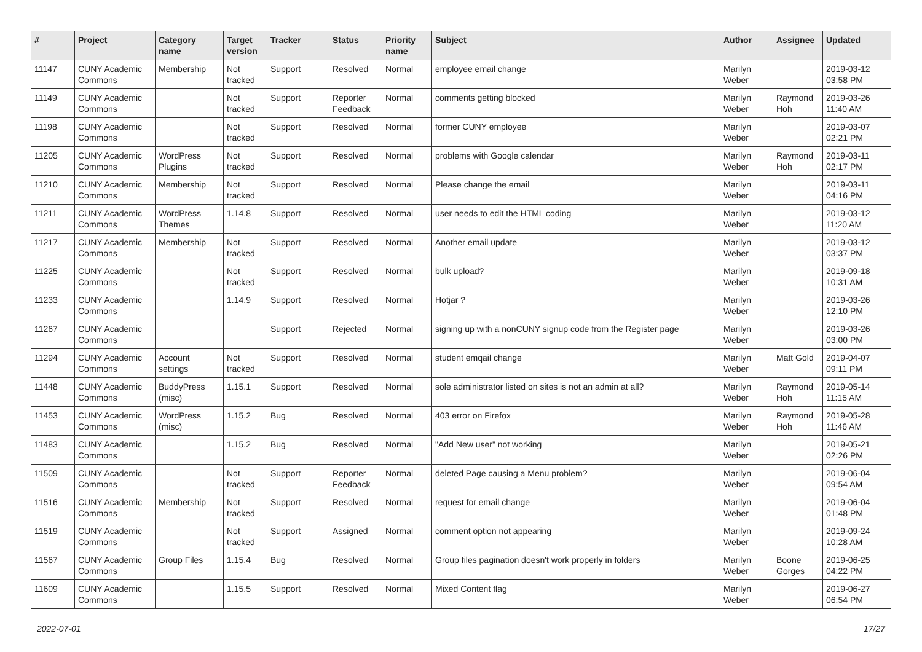| # | Project | Category name | Target version | Tracker | Status | Priority name | Subject | Author | Assignee | Updated |
| --- | --- | --- | --- | --- | --- | --- | --- | --- | --- | --- |
| 11147 | CUNY Academic Commons | Membership | Not tracked | Support | Resolved | Normal | employee email change | Marilyn Weber | | 2019-03-12 03:58 PM |
| 11149 | CUNY Academic Commons | | Not tracked | Support | Reporter Feedback | Normal | comments getting blocked | Marilyn Weber | Raymond Hoh | 2019-03-26 11:40 AM |
| 11198 | CUNY Academic Commons | | Not tracked | Support | Resolved | Normal | former CUNY employee | Marilyn Weber | | 2019-03-07 02:21 PM |
| 11205 | CUNY Academic Commons | WordPress Plugins | Not tracked | Support | Resolved | Normal | problems with Google calendar | Marilyn Weber | Raymond Hoh | 2019-03-11 02:17 PM |
| 11210 | CUNY Academic Commons | Membership | Not tracked | Support | Resolved | Normal | Please change the email | Marilyn Weber | | 2019-03-11 04:16 PM |
| 11211 | CUNY Academic Commons | WordPress Themes | 1.14.8 | Support | Resolved | Normal | user needs to edit the HTML coding | Marilyn Weber | | 2019-03-12 11:20 AM |
| 11217 | CUNY Academic Commons | Membership | Not tracked | Support | Resolved | Normal | Another email update | Marilyn Weber | | 2019-03-12 03:37 PM |
| 11225 | CUNY Academic Commons | | Not tracked | Support | Resolved | Normal | bulk upload? | Marilyn Weber | | 2019-09-18 10:31 AM |
| 11233 | CUNY Academic Commons | | 1.14.9 | Support | Resolved | Normal | Hotjar ? | Marilyn Weber | | 2019-03-26 12:10 PM |
| 11267 | CUNY Academic Commons | | | Support | Rejected | Normal | signing up with a nonCUNY signup code from the Register page | Marilyn Weber | | 2019-03-26 03:00 PM |
| 11294 | CUNY Academic Commons | Account settings | Not tracked | Support | Resolved | Normal | student emqail change | Marilyn Weber | Matt Gold | 2019-04-07 09:11 PM |
| 11448 | CUNY Academic Commons | BuddyPress (misc) | 1.15.1 | Support | Resolved | Normal | sole administrator listed on sites is not an admin at all? | Marilyn Weber | Raymond Hoh | 2019-05-14 11:15 AM |
| 11453 | CUNY Academic Commons | WordPress (misc) | 1.15.2 | Bug | Resolved | Normal | 403 error on Firefox | Marilyn Weber | Raymond Hoh | 2019-05-28 11:46 AM |
| 11483 | CUNY Academic Commons | | 1.15.2 | Bug | Resolved | Normal | "Add New user" not working | Marilyn Weber | | 2019-05-21 02:26 PM |
| 11509 | CUNY Academic Commons | | Not tracked | Support | Reporter Feedback | Normal | deleted Page causing a Menu problem? | Marilyn Weber | | 2019-06-04 09:54 AM |
| 11516 | CUNY Academic Commons | Membership | Not tracked | Support | Resolved | Normal | request for email change | Marilyn Weber | | 2019-06-04 01:48 PM |
| 11519 | CUNY Academic Commons | | Not tracked | Support | Assigned | Normal | comment option not appearing | Marilyn Weber | | 2019-09-24 10:28 AM |
| 11567 | CUNY Academic Commons | Group Files | 1.15.4 | Bug | Resolved | Normal | Group files pagination doesn't work properly in folders | Marilyn Weber | Boone Gorges | 2019-06-25 04:22 PM |
| 11609 | CUNY Academic Commons | | 1.15.5 | Support | Resolved | Normal | Mixed Content flag | Marilyn Weber | | 2019-06-27 06:54 PM |
2022-07-01 17/27